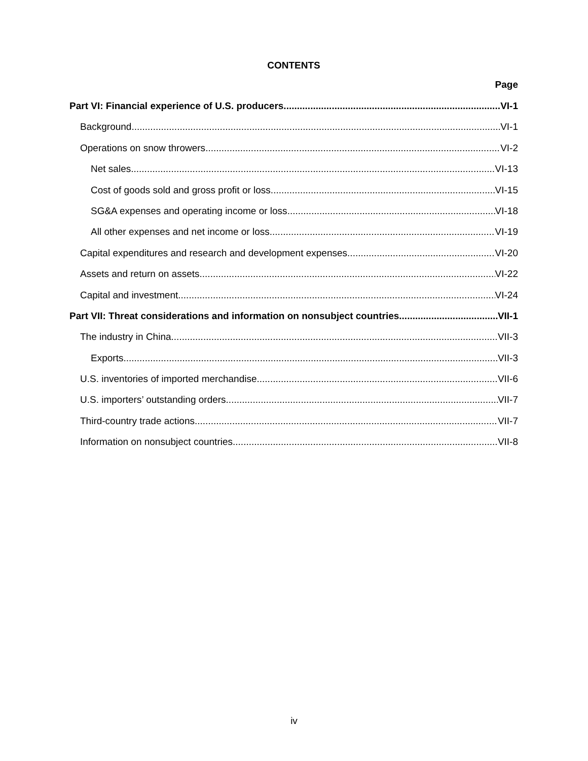CONTENTS
Page
Part VI: Financial experience of U.S. producers VI-1
Background VI-1
Operations on snow throwers VI-2
Net sales VI-13
Cost of goods sold and gross profit or loss VI-15
SG&A expenses and operating income or loss VI-18
All other expenses and net income or loss VI-19
Capital expenditures and research and development expenses VI-20
Assets and return on assets VI-22
Capital and investment VI-24
Part VII: Threat considerations and information on nonsubject countries VII-1
The industry in China VII-3
Exports VII-3
U.S. inventories of imported merchandise VII-6
U.S. importers’ outstanding orders VII-7
Third-country trade actions VII-7
Information on nonsubject countries VII-8
iv